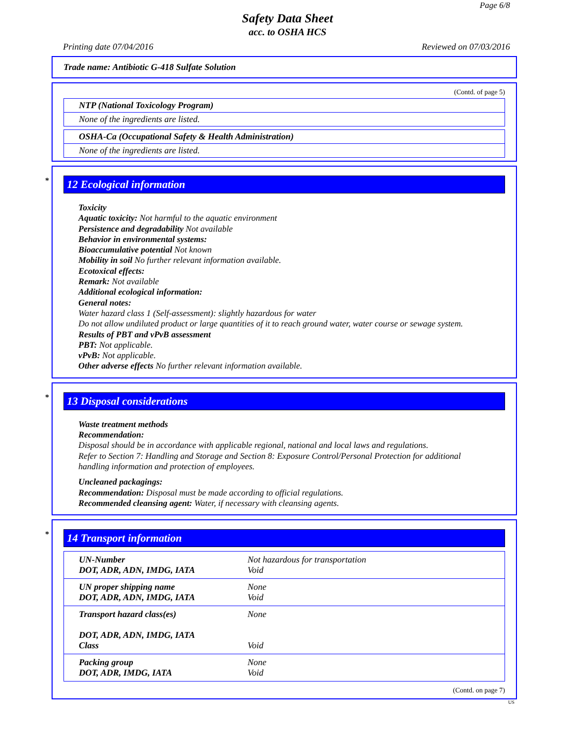Page 6/8
Safety Data Sheet
acc. to OSHA HCS
Printing date 07/04/2016 Reviewed on 07/03/2016
Trade name: Antibiotic G-418 Sulfate Solution
(Contd. of page 5)
NTP (National Toxicology Program)
None of the ingredients are listed.
OSHA-Ca (Occupational Safety & Health Administration)
None of the ingredients are listed.
* 12 Ecological information
Toxicity
Aquatic toxicity: Not harmful to the aquatic environment
Persistence and degradability Not available
Behavior in environmental systems:
Bioaccumulative potential Not known
Mobility in soil No further relevant information available.
Ecotoxical effects:
Remark: Not available
Additional ecological information:
General notes:
Water hazard class 1 (Self-assessment): slightly hazardous for water
Do not allow undiluted product or large quantities of it to reach ground water, water course or sewage system.
Results of PBT and vPvB assessment
PBT: Not applicable.
vPvB: Not applicable.
Other adverse effects No further relevant information available.
* 13 Disposal considerations
Waste treatment methods
Recommendation:
Disposal should be in accordance with applicable regional, national and local laws and regulations.
Refer to Section 7: Handling and Storage and Section 8: Exposure Control/Personal Protection for additional handling information and protection of employees.
Uncleaned packagings:
Recommendation: Disposal must be made according to official regulations.
Recommended cleansing agent: Water, if necessary with cleansing agents.
* 14 Transport information
| UN-Number DOT, ADR, ADN, IMDG, IATA | Not hazardous for transportation Void |
| UN proper shipping name DOT, ADR, ADN, IMDG, IATA | None Void |
| Transport hazard class(es) DOT, ADR, ADN, IMDG, IATA Class | None Void |
| Packing group DOT, ADR, IMDG, IATA | None Void |
(Contd. on page 7)
US